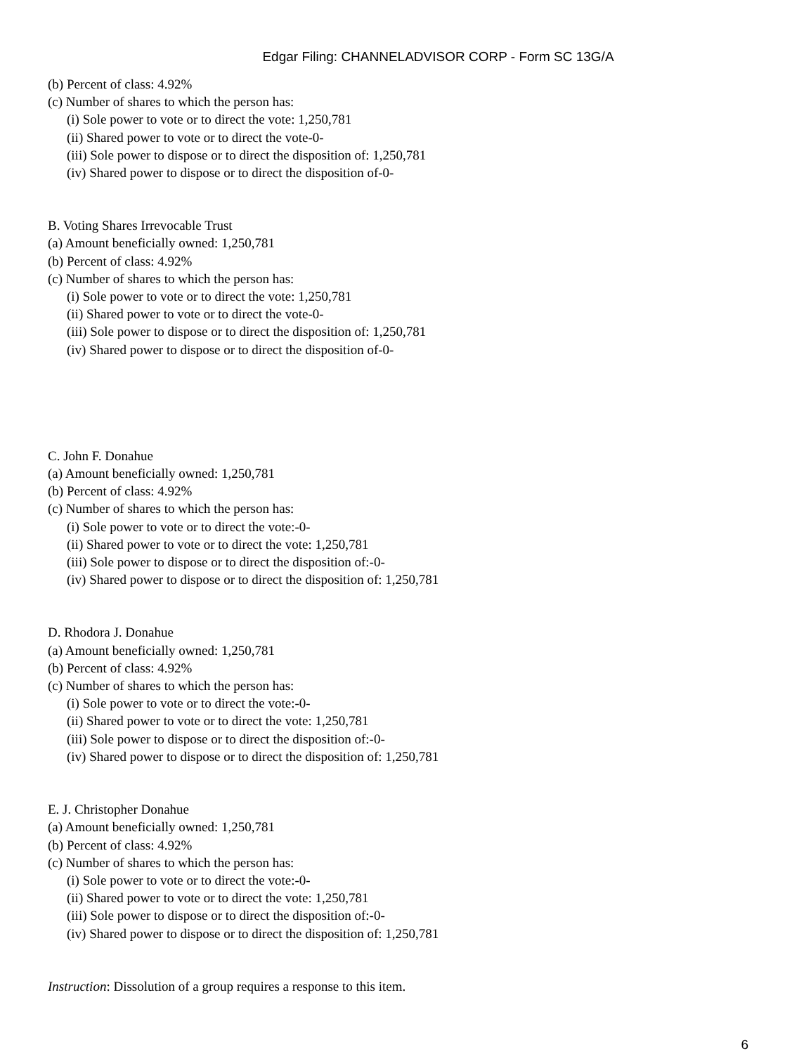Edgar Filing: CHANNELADVISOR CORP - Form SC 13G/A
(b) Percent of class: 4.92%
(c) Number of shares to which the person has:
(i) Sole power to vote or to direct the vote: 1,250,781
(ii) Shared power to vote or to direct the vote-0-
(iii) Sole power to dispose or to direct the disposition of: 1,250,781
(iv) Shared power to dispose or to direct the disposition of-0-
B. Voting Shares Irrevocable Trust
(a) Amount beneficially owned: 1,250,781
(b) Percent of class: 4.92%
(c) Number of shares to which the person has:
(i) Sole power to vote or to direct the vote: 1,250,781
(ii) Shared power to vote or to direct the vote-0-
(iii) Sole power to dispose or to direct the disposition of: 1,250,781
(iv) Shared power to dispose or to direct the disposition of-0-
C. John F. Donahue
(a) Amount beneficially owned: 1,250,781
(b) Percent of class: 4.92%
(c) Number of shares to which the person has:
(i) Sole power to vote or to direct the vote:-0-
(ii) Shared power to vote or to direct the vote: 1,250,781
(iii) Sole power to dispose or to direct the disposition of:-0-
(iv) Shared power to dispose or to direct the disposition of: 1,250,781
D. Rhodora J. Donahue
(a) Amount beneficially owned: 1,250,781
(b) Percent of class: 4.92%
(c) Number of shares to which the person has:
(i) Sole power to vote or to direct the vote:-0-
(ii) Shared power to vote or to direct the vote: 1,250,781
(iii) Sole power to dispose or to direct the disposition of:-0-
(iv) Shared power to dispose or to direct the disposition of: 1,250,781
E. J. Christopher Donahue
(a) Amount beneficially owned: 1,250,781
(b) Percent of class: 4.92%
(c) Number of shares to which the person has:
(i) Sole power to vote or to direct the vote:-0-
(ii) Shared power to vote or to direct the vote: 1,250,781
(iii) Sole power to dispose or to direct the disposition of:-0-
(iv) Shared power to dispose or to direct the disposition of: 1,250,781
Instruction: Dissolution of a group requires a response to this item.
6